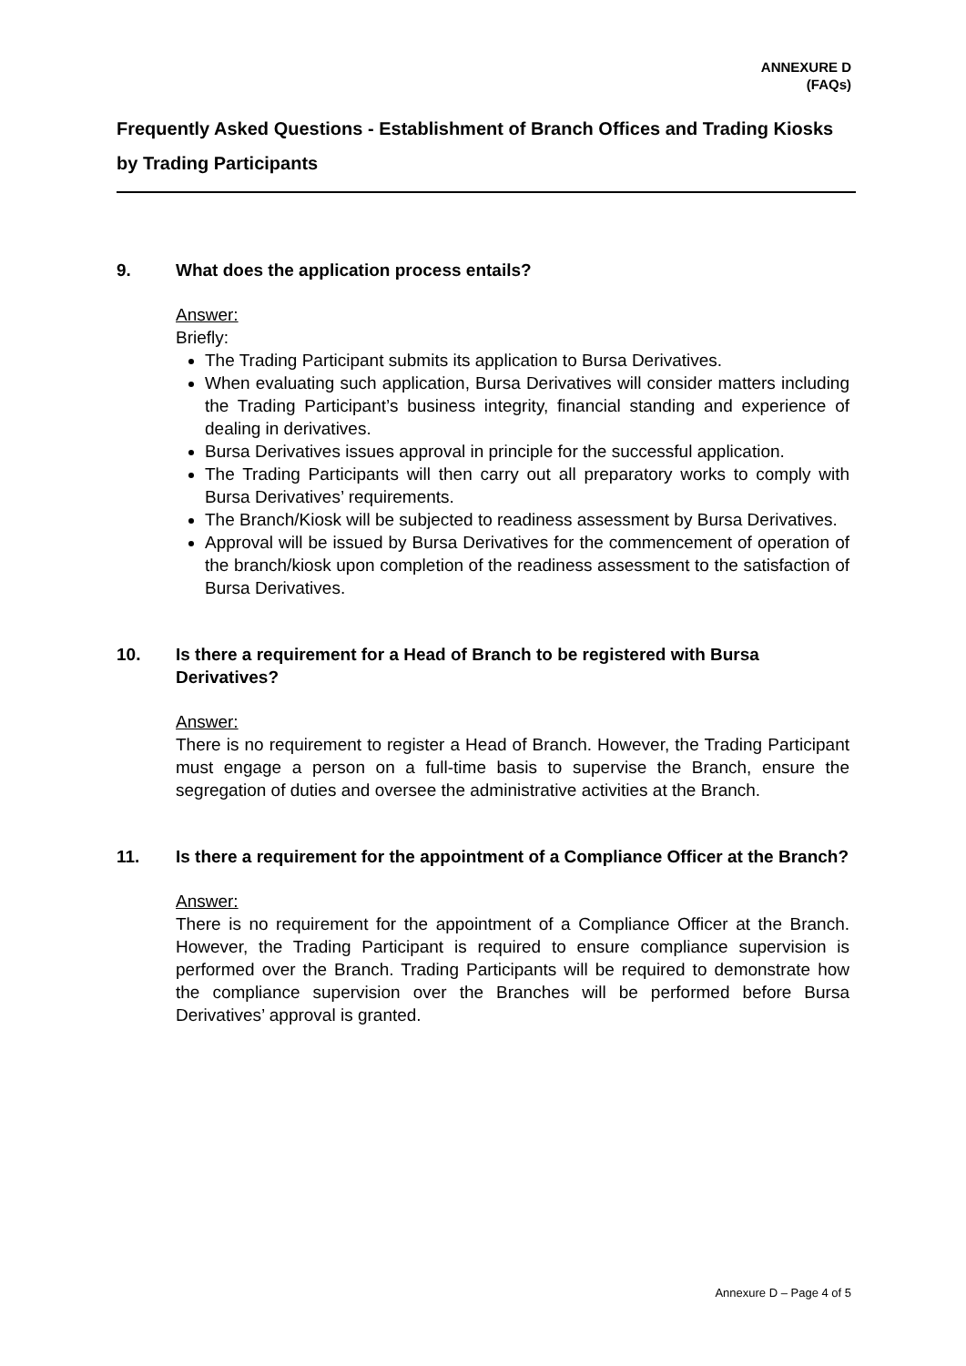ANNEXURE D
(FAQs)
Frequently Asked Questions - Establishment of Branch Offices and Trading Kiosks by Trading Participants
9. What does the application process entails?
Answer:
Briefly:
The Trading Participant submits its application to Bursa Derivatives.
When evaluating such application, Bursa Derivatives will consider matters including the Trading Participant’s business integrity, financial standing and experience of dealing in derivatives.
Bursa Derivatives issues approval in principle for the successful application.
The Trading Participants will then carry out all preparatory works to comply with Bursa Derivatives’ requirements.
The Branch/Kiosk will be subjected to readiness assessment by Bursa Derivatives.
Approval will be issued by Bursa Derivatives for the commencement of operation of the branch/kiosk upon completion of the readiness assessment to the satisfaction of Bursa Derivatives.
10. Is there a requirement for a Head of Branch to be registered with Bursa Derivatives?
Answer:
There is no requirement to register a Head of Branch. However, the Trading Participant must engage a person on a full-time basis to supervise the Branch, ensure the segregation of duties and oversee the administrative activities at the Branch.
11. Is there a requirement for the appointment of a Compliance Officer at the Branch?
Answer:
There is no requirement for the appointment of a Compliance Officer at the Branch. However, the Trading Participant is required to ensure compliance supervision is performed over the Branch. Trading Participants will be required to demonstrate how the compliance supervision over the Branches will be performed before Bursa Derivatives’ approval is granted.
Annexure D – Page 4 of 5